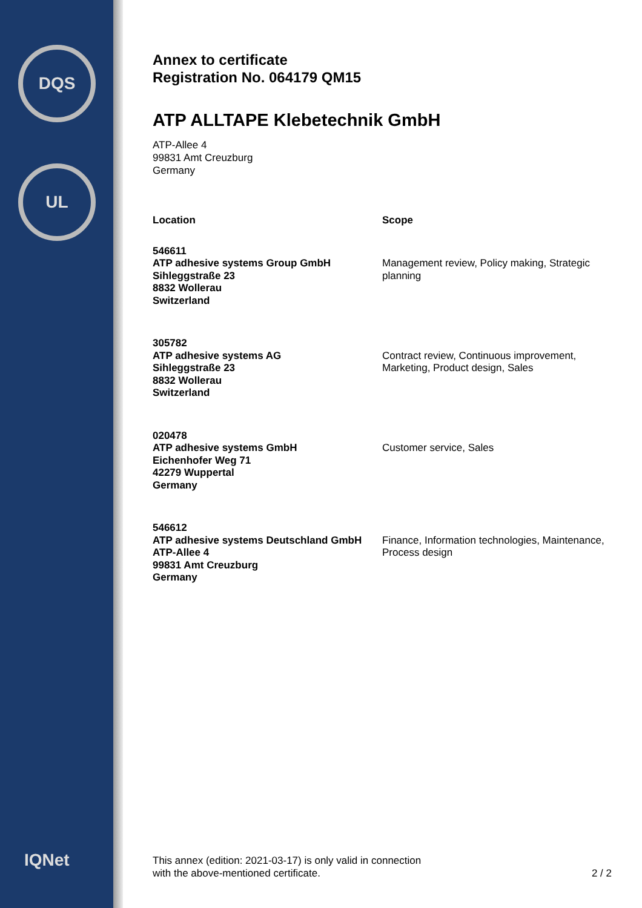DQS
UL
IQNet
Annex to certificate
Registration No. 064179 QM15
ATP ALLTAPE Klebetechnik GmbH
ATP-Allee 4
99831 Amt Creuzburg
Germany
| Location | Scope |
| --- | --- |
| 546611 ATP adhesive systems Group GmbH Sihleggstraße 23 8832 Wollerau Switzerland | Management review, Policy making, Strategic planning |
| 305782 ATP adhesive systems AG Sihleggstraße 23 8832 Wollerau Switzerland | Contract review, Continuous improvement, Marketing, Product design, Sales |
| 020478 ATP adhesive systems GmbH Eichenhofer Weg 71 42279 Wuppertal Germany | Customer service, Sales |
| 546612 ATP adhesive systems Deutschland GmbH ATP-Allee 4 99831 Amt Creuzburg Germany | Finance, Information technologies, Maintenance, Process design |
This annex (edition: 2021-03-17) is only valid in connection
with the above-mentioned certificate.
2 / 2